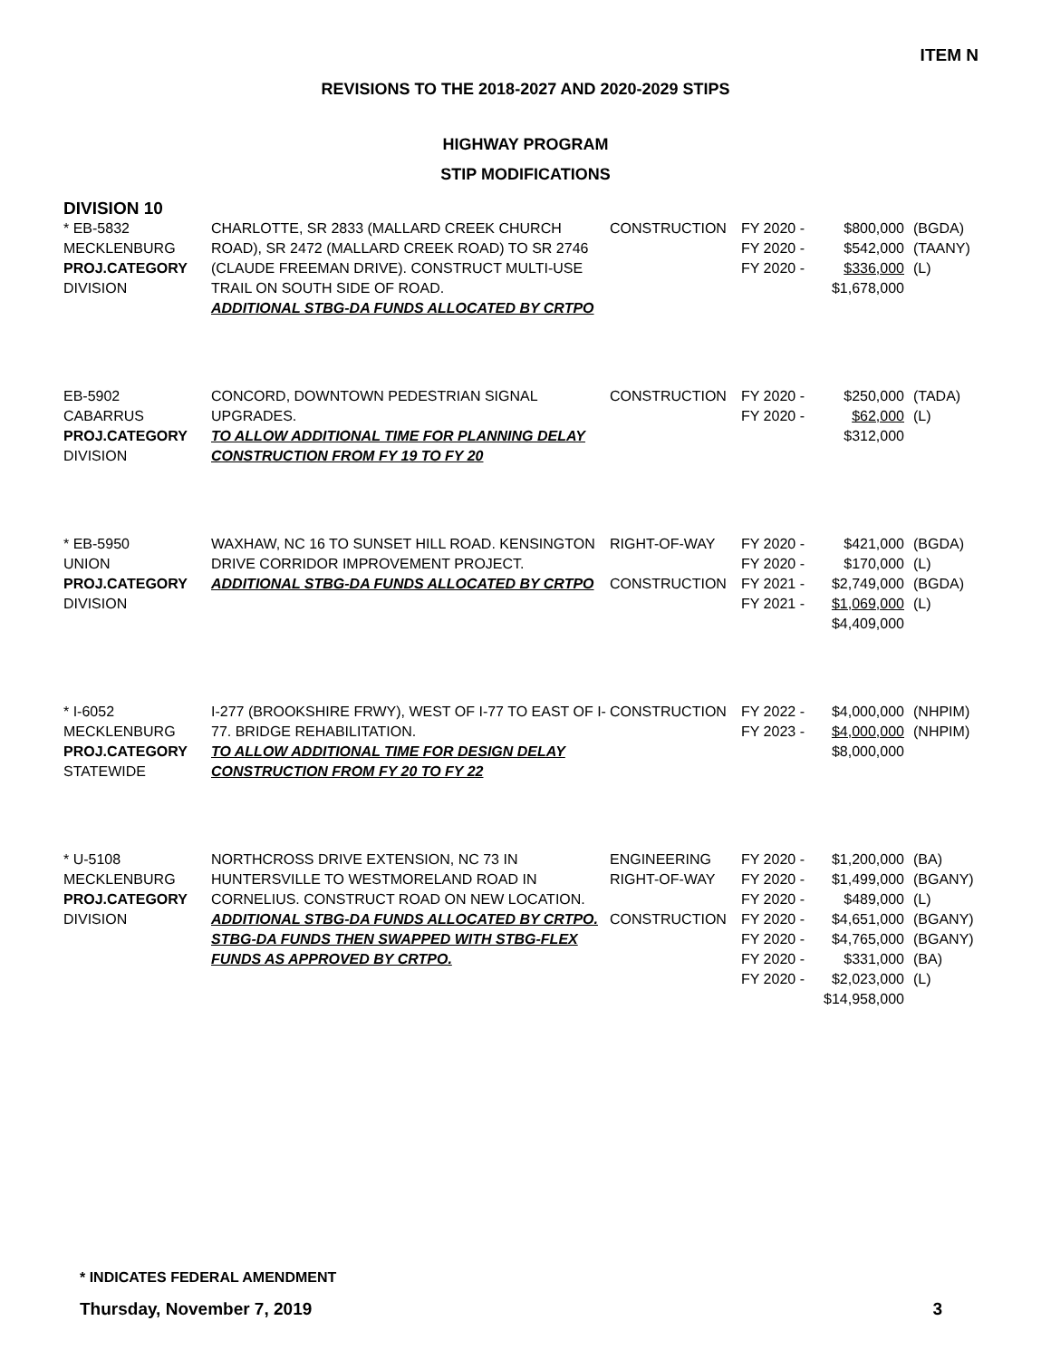ITEM N
REVISIONS TO THE 2018-2027 AND 2020-2029 STIPS
HIGHWAY PROGRAM
STIP MODIFICATIONS
DIVISION 10
| * EB-5832 MECKLENBURG PROJ.CATEGORY DIVISION | CHARLOTTE, SR 2833 (MALLARD CREEK CHURCH ROAD), SR 2472 (MALLARD CREEK ROAD) TO SR 2746 (CLAUDE FREEMAN DRIVE). CONSTRUCT MULTI-USE TRAIL ON SOUTH SIDE OF ROAD. ADDITIONAL STBG-DA FUNDS ALLOCATED BY CRTPO | CONSTRUCTION | FY 2020 - FY 2020 - FY 2020 - | $800,000 $542,000 $336,000 $1,678,000 | (BGDA) (TAANY) (L) |
| EB-5902 CABARRUS PROJ.CATEGORY DIVISION | CONCORD, DOWNTOWN PEDESTRIAN SIGNAL UPGRADES. TO ALLOW ADDITIONAL TIME FOR PLANNING DELAY CONSTRUCTION FROM FY 19 TO FY 20 | CONSTRUCTION | FY 2020 - FY 2020 - | $250,000 $62,000 $312,000 | (TADA) (L) |
| * EB-5950 UNION PROJ.CATEGORY DIVISION | WAXHAW, NC 16 TO SUNSET HILL ROAD. KENSINGTON DRIVE CORRIDOR IMPROVEMENT PROJECT. ADDITIONAL STBG-DA FUNDS ALLOCATED BY CRTPO | RIGHT-OF-WAY CONSTRUCTION | FY 2020 - FY 2020 - FY 2021 - FY 2021 - | $421,000 $170,000 $2,749,000 $1,069,000 $4,409,000 | (BGDA) (L) (BGDA) (L) |
| * I-6052 MECKLENBURG PROJ.CATEGORY STATEWIDE | I-277 (BROOKSHIRE FRWY), WEST OF I-77 TO EAST OF I-77. BRIDGE REHABILITATION. TO ALLOW ADDITIONAL TIME FOR DESIGN DELAY CONSTRUCTION FROM FY 20 TO FY 22 | CONSTRUCTION | FY 2022 - FY 2023 - | $4,000,000 $4,000,000 $8,000,000 | (NHPIM) (NHPIM) |
| * U-5108 MECKLENBURG PROJ.CATEGORY DIVISION | NORTHCROSS DRIVE EXTENSION, NC 73 IN HUNTERSVILLE TO WESTMORELAND ROAD IN CORNELIUS. CONSTRUCT ROAD ON NEW LOCATION. ADDITIONAL STBG-DA FUNDS ALLOCATED BY CRTPO. STBG-DA FUNDS THEN SWAPPED WITH STBG-FLEX FUNDS AS APPROVED BY CRTPO. | ENGINEERING RIGHT-OF-WAY CONSTRUCTION | FY 2020 - FY 2020 - FY 2020 - FY 2020 - FY 2020 - FY 2020 - FY 2020 - | $1,200,000 $1,499,000 $489,000 $4,651,000 $4,765,000 $331,000 $2,023,000 $14,958,000 | (BA) (BGANY) (L) (BGANY) (BGANY) (BA) (L) |
* INDICATES FEDERAL AMENDMENT
Thursday, November 7, 2019 3